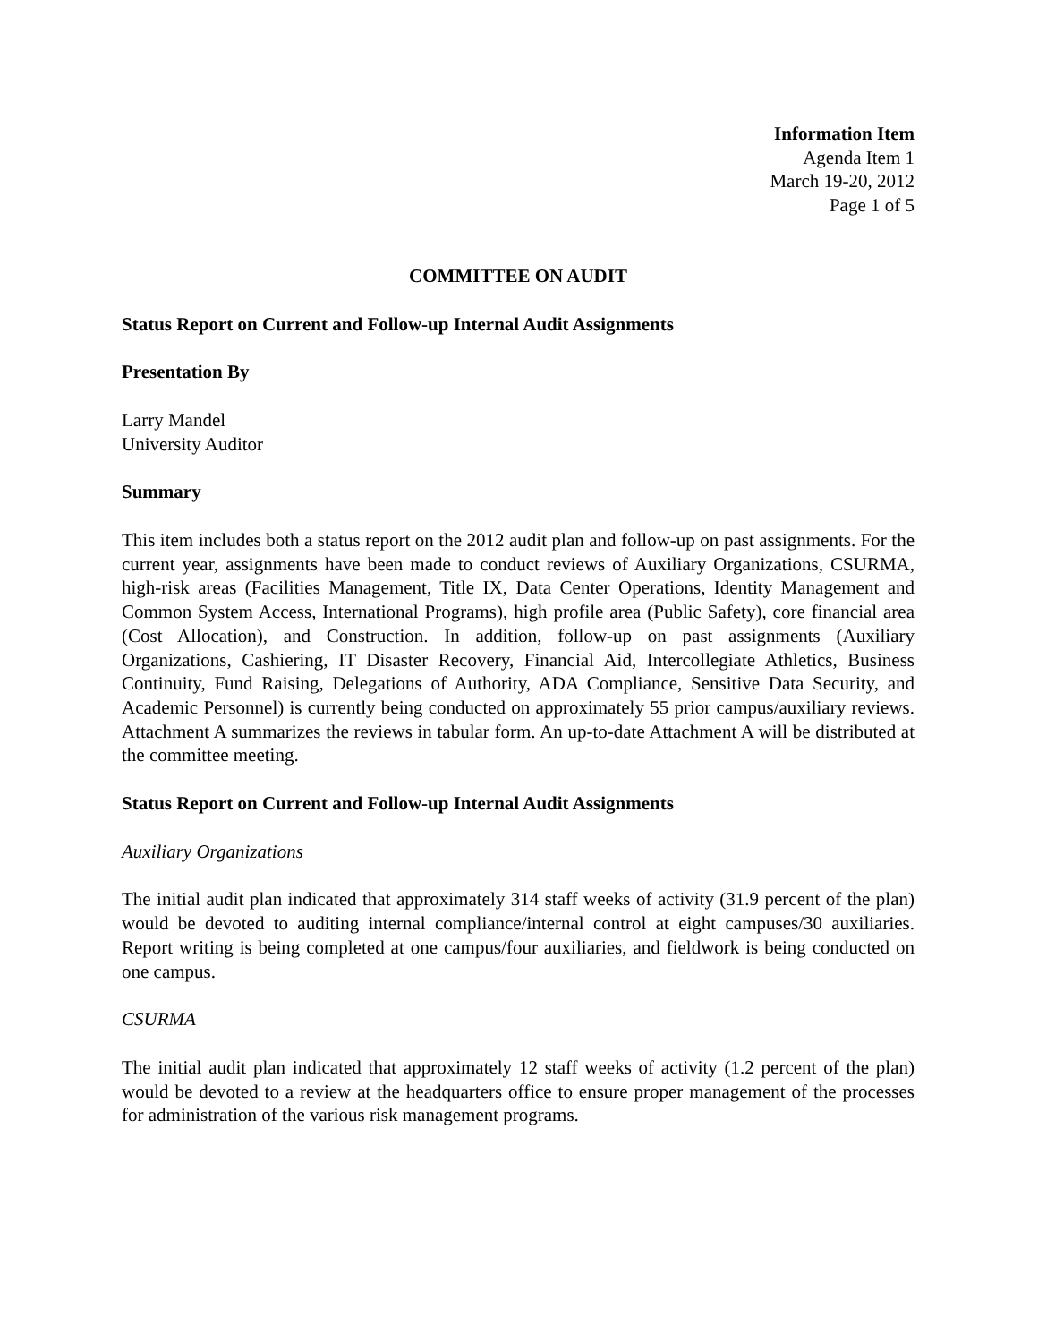Information Item
Agenda Item 1
March 19-20, 2012
Page 1 of 5
COMMITTEE ON AUDIT
Status Report on Current and Follow-up Internal Audit Assignments
Presentation By
Larry Mandel
University Auditor
Summary
This item includes both a status report on the 2012 audit plan and follow-up on past assignments. For the current year, assignments have been made to conduct reviews of Auxiliary Organizations, CSURMA, high-risk areas (Facilities Management, Title IX, Data Center Operations, Identity Management and Common System Access, International Programs), high profile area (Public Safety), core financial area (Cost Allocation), and Construction. In addition, follow-up on past assignments (Auxiliary Organizations, Cashiering, IT Disaster Recovery, Financial Aid, Intercollegiate Athletics, Business Continuity, Fund Raising, Delegations of Authority, ADA Compliance, Sensitive Data Security, and Academic Personnel) is currently being conducted on approximately 55 prior campus/auxiliary reviews. Attachment A summarizes the reviews in tabular form. An up-to-date Attachment A will be distributed at the committee meeting.
Status Report on Current and Follow-up Internal Audit Assignments
Auxiliary Organizations
The initial audit plan indicated that approximately 314 staff weeks of activity (31.9 percent of the plan) would be devoted to auditing internal compliance/internal control at eight campuses/30 auxiliaries. Report writing is being completed at one campus/four auxiliaries, and fieldwork is being conducted on one campus.
CSURMA
The initial audit plan indicated that approximately 12 staff weeks of activity (1.2 percent of the plan) would be devoted to a review at the headquarters office to ensure proper management of the processes for administration of the various risk management programs.